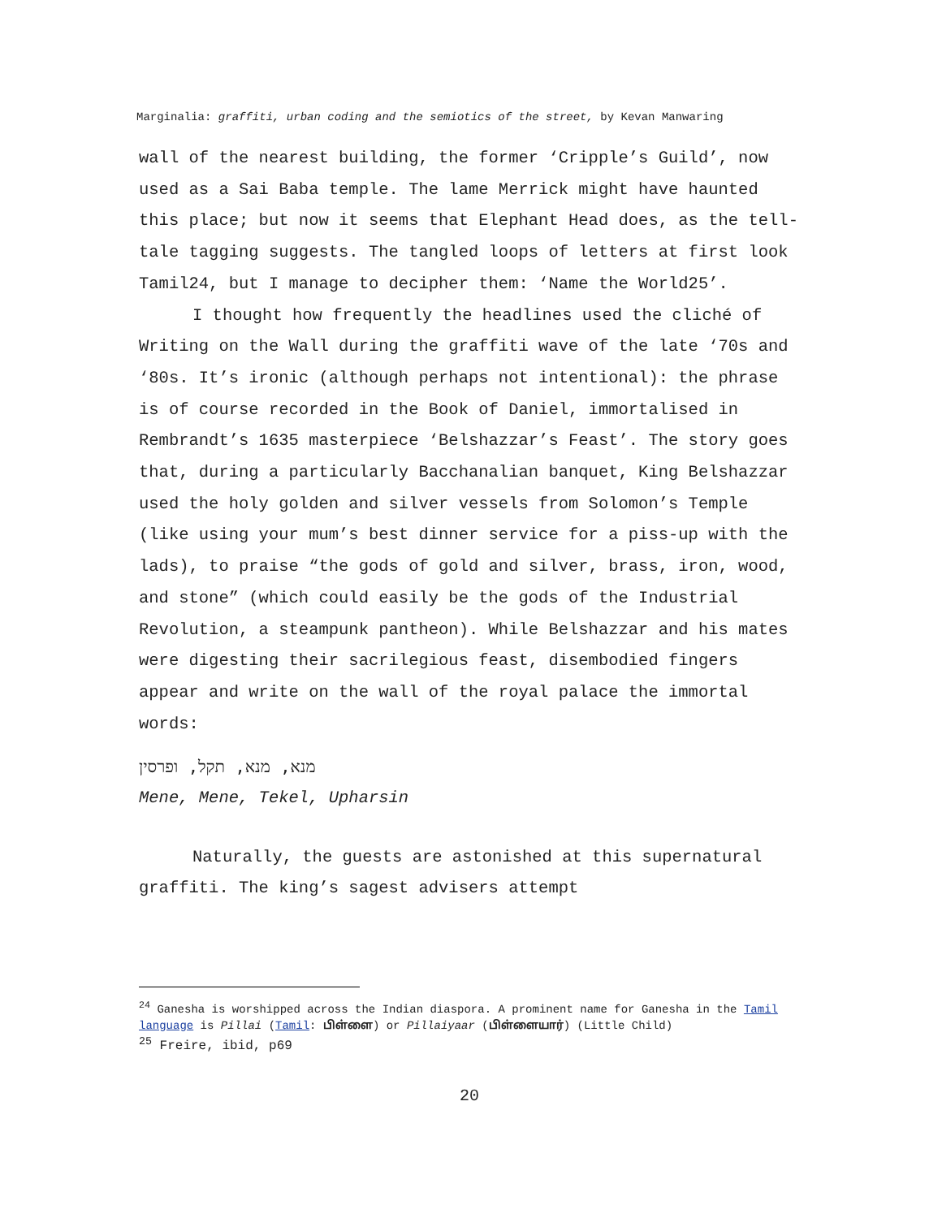Marginalia: graffiti, urban coding and the semiotics of the street, by Kevan Manwaring
wall of the nearest building, the former ‘Cripple’s Guild’, now used as a Sai Baba temple. The lame Merrick might have haunted this place; but now it seems that Elephant Head does, as the tell-tale tagging suggests. The tangled loops of letters at first look Tamil24, but I manage to decipher them: ‘Name the World25’.
I thought how frequently the headlines used the cliché of Writing on the Wall during the graffiti wave of the late ‘70s and ‘80s. It’s ironic (although perhaps not intentional): the phrase is of course recorded in the Book of Daniel, immortalised in Rembrandt’s 1635 masterpiece ‘Belshazzar’s Feast’. The story goes that, during a particularly Bacchanalian banquet, King Belshazzar used the holy golden and silver vessels from Solomon’s Temple (like using your mum’s best dinner service for a piss-up with the lads), to praise “the gods of gold and silver, brass, iron, wood, and stone” (which could easily be the gods of the Industrial Revolution, a steampunk pantheon). While Belshazzar and his mates were digesting their sacrilegious feast, disembodied fingers appear and write on the wall of the royal palace the immortal words:
מנא, מנא, תקל, ופרסין
Mene, Mene, Tekel, Upharsin
Naturally, the guests are astonished at this supernatural graffiti. The king’s sagest advisers attempt
<sup>24</sup> Ganesha is worshipped across the Indian diaspora. A prominent name for Ganesha in the Tamil language is Pillai (Tamil: பிள்ளை) or Pillaiyaar (பிள்ளையார்) (Little Child)
<sup>25</sup> Freire, ibid, p69
20